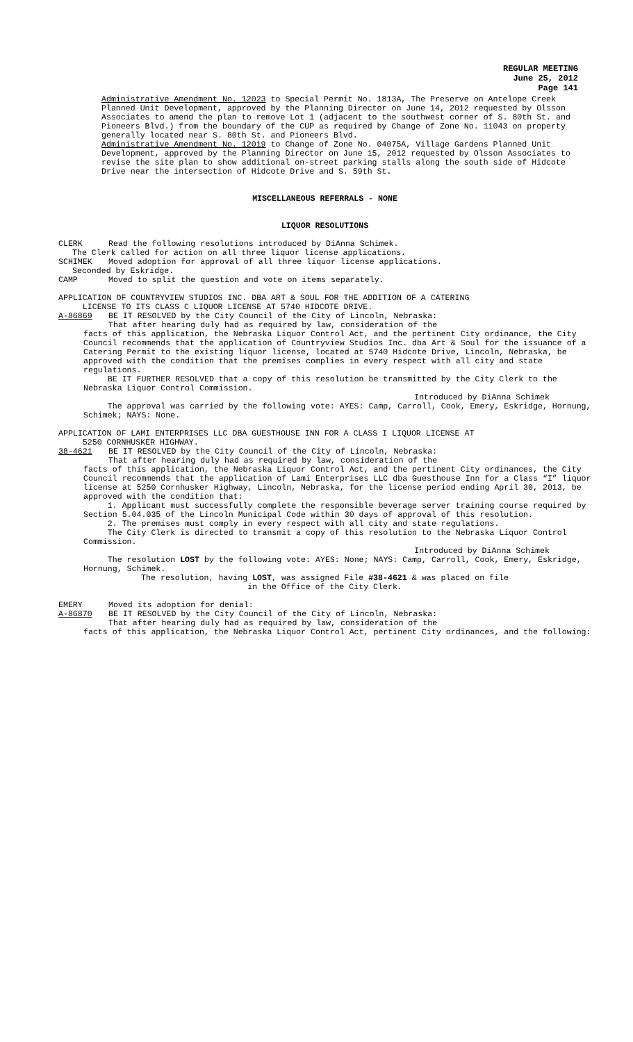REGULAR MEETING
June 25, 2012
Page 141
Administrative Amendment No. 12023 to Special Permit No. 1813A, The Preserve on Antelope Creek Planned Unit Development, approved by the Planning Director on June 14, 2012 requested by Olsson Associates to amend the plan to remove Lot 1 (adjacent to the southwest corner of S. 80th St. and Pioneers Blvd.) from the boundary of the CUP as required by Change of Zone No. 11043 on property generally located near S. 80th St. and Pioneers Blvd.
Administrative Amendment No. 12019 to Change of Zone No. 04075A, Village Gardens Planned Unit Development, approved by the Planning Director on June 15, 2012 requested by Olsson Associates to revise the site plan to show additional on-street parking stalls along the south side of Hidcote Drive near the intersection of Hidcote Drive and S. 59th St.
MISCELLANEOUS REFERRALS - NONE
LIQUOR RESOLUTIONS
CLERK Read the following resolutions introduced by DiAnna Schimek.
The Clerk called for action on all three liquor license applications.
SCHIMEK Moved adoption for approval of all three liquor license applications.
Seconded by Eskridge.
CAMP Moved to split the question and vote on items separately.
APPLICATION OF COUNTRYVIEW STUDIOS INC. DBA ART & SOUL FOR THE ADDITION OF A CATERING
LICENSE TO ITS CLASS C LIQUOR LICENSE AT 5740 HIDCOTE DRIVE.
A-86869 BE IT RESOLVED by the City Council of the City of Lincoln, Nebraska:
That after hearing duly had as required by law, consideration of the
facts of this application, the Nebraska Liquor Control Act, and the pertinent City ordinance, the City Council recommends that the application of Countryview Studios Inc. dba Art & Soul for the issuance of a Catering Permit to the existing liquor license, located at 5740 Hidcote Drive, Lincoln, Nebraska, be approved with the condition that the premises complies in every respect with all city and state regulations.
BE IT FURTHER RESOLVED that a copy of this resolution be transmitted by the City Clerk to the Nebraska Liquor Control Commission.
Introduced by DiAnna Schimek
The approval was carried by the following vote: AYES: Camp, Carroll, Cook, Emery, Eskridge, Hornung, Schimek; NAYS: None.
APPLICATION OF LAMI ENTERPRISES LLC DBA GUESTHOUSE INN FOR A CLASS I LIQUOR LICENSE AT
5250 CORNHUSKER HIGHWAY.
38-4621 BE IT RESOLVED by the City Council of the City of Lincoln, Nebraska:
That after hearing duly had as required by law, consideration of the
facts of this application, the Nebraska Liquor Control Act, and the pertinent City ordinances, the City Council recommends that the application of Lami Enterprises LLC dba Guesthouse Inn for a Class “I” liquor license at 5250 Cornhusker Highway, Lincoln, Nebraska, for the license period ending April 30, 2013, be approved with the condition that:
1. Applicant must successfully complete the responsible beverage server training course required by Section 5.04.035 of the Lincoln Municipal Code within 30 days of approval of this resolution.
2. The premises must comply in every respect with all city and state regulations.
The City Clerk is directed to transmit a copy of this resolution to the Nebraska Liquor Control Commission.
Introduced by DiAnna Schimek
The resolution LOST by the following vote: AYES: None; NAYS: Camp, Carroll, Cook, Emery, Eskridge, Hornung, Schimek.
The resolution, having LOST, was assigned File #38-4621 & was placed on file
in the Office of the City Clerk.
EMERY Moved its adoption for denial:
A-86870 BE IT RESOLVED by the City Council of the City of Lincoln, Nebraska:
That after hearing duly had as required by law, consideration of the
facts of this application, the Nebraska Liquor Control Act, pertinent City ordinances, and the following: